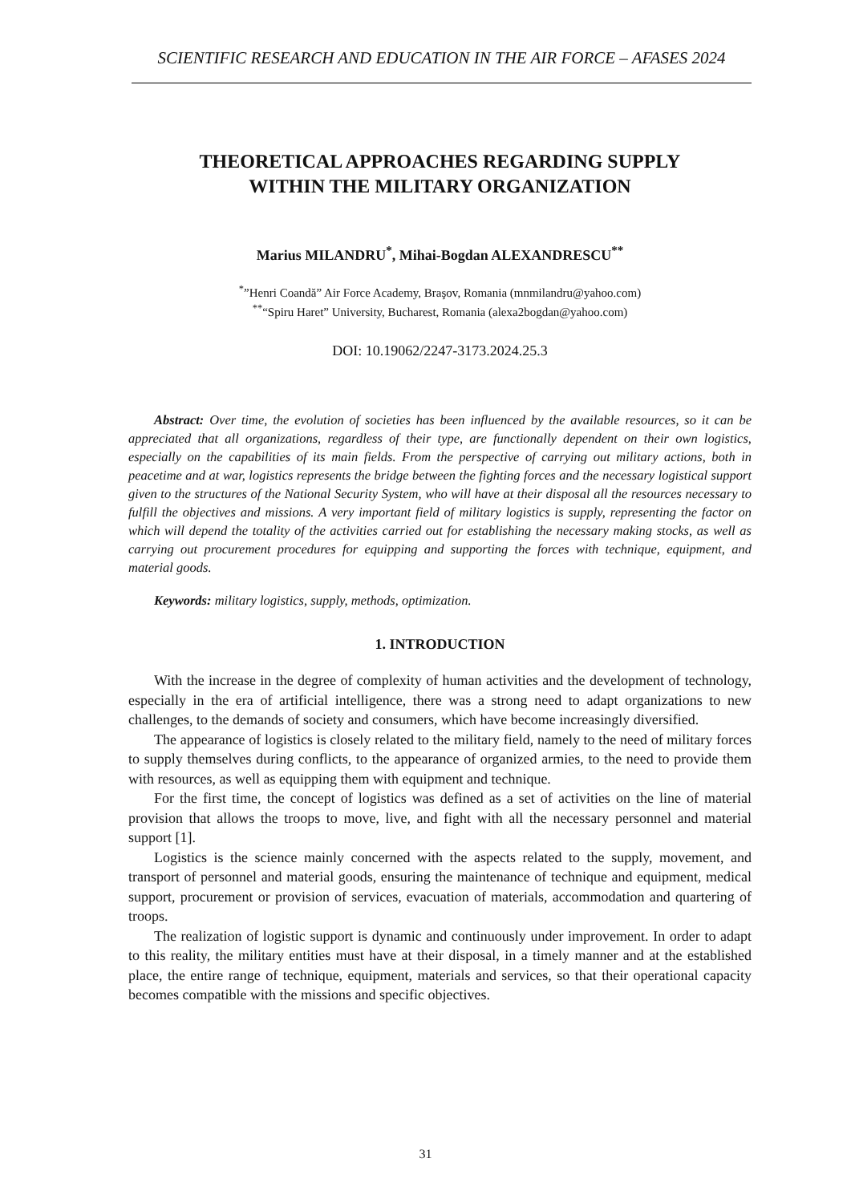SCIENTIFIC RESEARCH AND EDUCATION IN THE AIR FORCE – AFASES 2024
THEORETICAL APPROACHES REGARDING SUPPLY
WITHIN THE MILITARY ORGANIZATION
Marius MILANDRU<sup>*</sup>, Mihai-Bogdan ALEXANDRESCU<sup>**</sup>
<sup>*</sup>”Henri Coandă” Air Force Academy, Braşov, Romania (mnmilandru@yahoo.com)
<sup>**</sup> “Spiru Haret” University, Bucharest, Romania (alexa2bogdan@yahoo.com)
DOI: 10.19062/2247-3173.2024.25.3
Abstract: Over time, the evolution of societies has been influenced by the available resources, so it can be appreciated that all organizations, regardless of their type, are functionally dependent on their own logistics, especially on the capabilities of its main fields. From the perspective of carrying out military actions, both in peacetime and at war, logistics represents the bridge between the fighting forces and the necessary logistical support given to the structures of the National Security System, who will have at their disposal all the resources necessary to fulfill the objectives and missions. A very important field of military logistics is supply, representing the factor on which will depend the totality of the activities carried out for establishing the necessary making stocks, as well as carrying out procurement procedures for equipping and supporting the forces with technique, equipment, and material goods.
Keywords: military logistics, supply, methods, optimization.
1. INTRODUCTION
With the increase in the degree of complexity of human activities and the development of technology, especially in the era of artificial intelligence, there was a strong need to adapt organizations to new challenges, to the demands of society and consumers, which have become increasingly diversified.
The appearance of logistics is closely related to the military field, namely to the need of military forces to supply themselves during conflicts, to the appearance of organized armies, to the need to provide them with resources, as well as equipping them with equipment and technique.
For the first time, the concept of logistics was defined as a set of activities on the line of material provision that allows the troops to move, live, and fight with all the necessary personnel and material support [1].
Logistics is the science mainly concerned with the aspects related to the supply, movement, and transport of personnel and material goods, ensuring the maintenance of technique and equipment, medical support, procurement or provision of services, evacuation of materials, accommodation and quartering of troops.
The realization of logistic support is dynamic and continuously under improvement. In order to adapt to this reality, the military entities must have at their disposal, in a timely manner and at the established place, the entire range of technique, equipment, materials and services, so that their operational capacity becomes compatible with the missions and specific objectives.
31